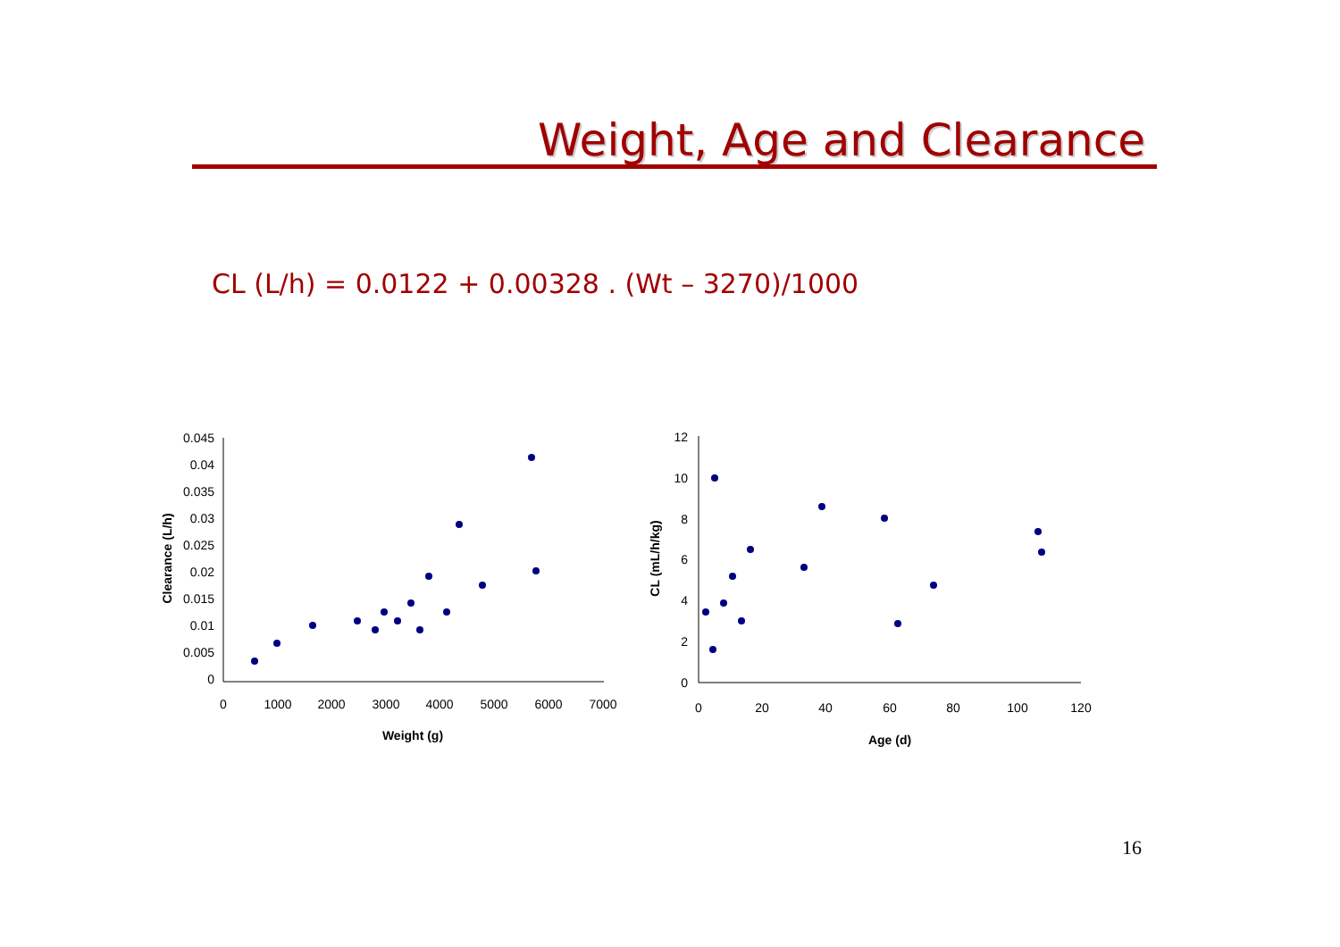Weight, Age and Clearance
CL (L/h) = 0.0122 + 0.00328 . (Wt – 3270)/1000
0.045
0.04
0.035
0.03
0.025
0.02
0.015
0.01
0.005
0
0
1000
2000
3000
4000
5000
6000
7000
Weight (g)
Clearance (L/h)
12
10
8
6
4
2
0
0
20
40
60
80
100
120
Age (d)
CL (mL/h/kg)
16